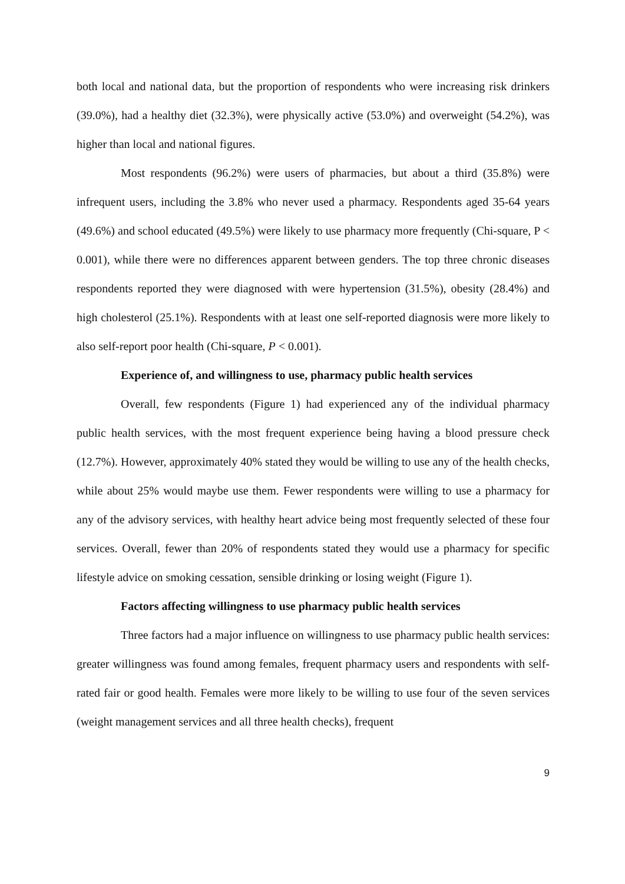both local and national data, but the proportion of respondents who were increasing risk drinkers (39.0%), had a healthy diet (32.3%), were physically active (53.0%) and overweight (54.2%), was higher than local and national figures.
Most respondents (96.2%) were users of pharmacies, but about a third (35.8%) were infrequent users, including the 3.8% who never used a pharmacy. Respondents aged 35-64 years (49.6%) and school educated (49.5%) were likely to use pharmacy more frequently (Chi-square, P < 0.001), while there were no differences apparent between genders. The top three chronic diseases respondents reported they were diagnosed with were hypertension (31.5%), obesity (28.4%) and high cholesterol (25.1%). Respondents with at least one self-reported diagnosis were more likely to also self-report poor health (Chi-square, P < 0.001).
Experience of, and willingness to use, pharmacy public health services
Overall, few respondents (Figure 1) had experienced any of the individual pharmacy public health services, with the most frequent experience being having a blood pressure check (12.7%). However, approximately 40% stated they would be willing to use any of the health checks, while about 25% would maybe use them. Fewer respondents were willing to use a pharmacy for any of the advisory services, with healthy heart advice being most frequently selected of these four services. Overall, fewer than 20% of respondents stated they would use a pharmacy for specific lifestyle advice on smoking cessation, sensible drinking or losing weight (Figure 1).
Factors affecting willingness to use pharmacy public health services
Three factors had a major influence on willingness to use pharmacy public health services: greater willingness was found among females, frequent pharmacy users and respondents with self-rated fair or good health. Females were more likely to be willing to use four of the seven services (weight management services and all three health checks), frequent
9